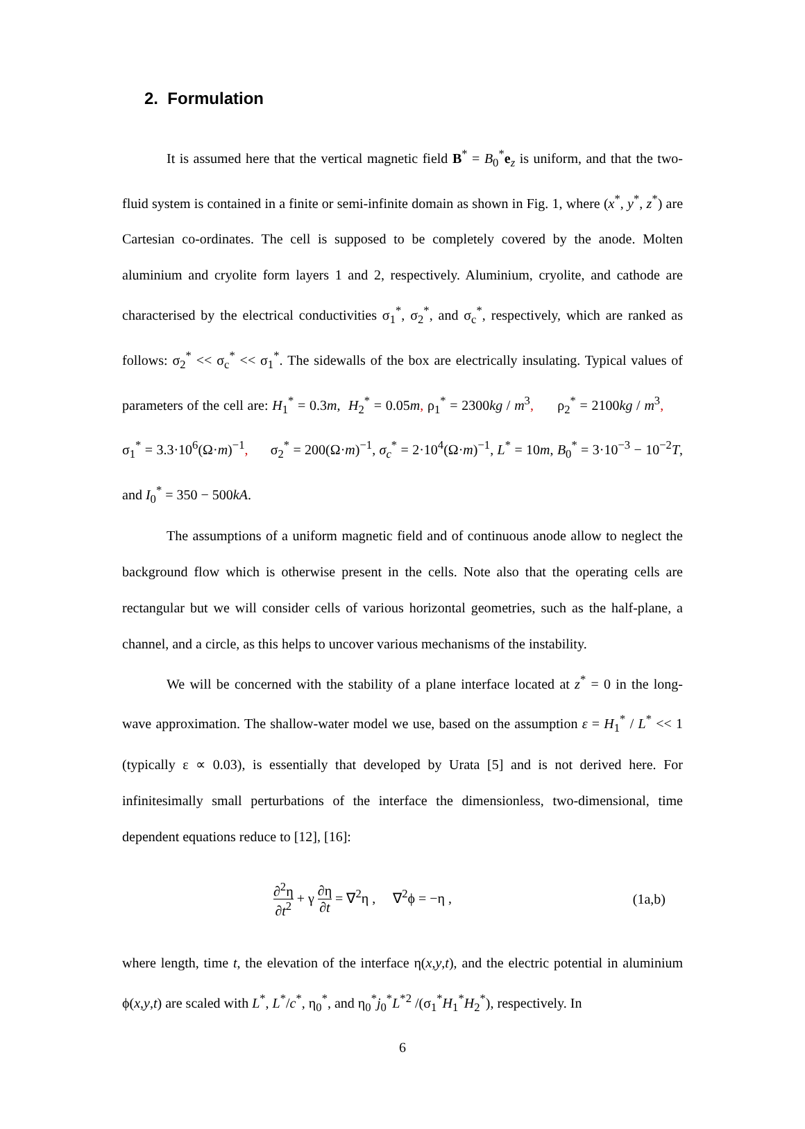2. Formulation
It is assumed here that the vertical magnetic field B<sup>*</sup> = B<sub>0</sub><sup>*</sup>e<sub>z</sub> is uniform, and that the two-fluid system is contained in a finite or semi-infinite domain as shown in Fig. 1, where (x<sup>*</sup>, y<sup>*</sup>, z<sup>*</sup>) are Cartesian co-ordinates. The cell is supposed to be completely covered by the anode. Molten aluminium and cryolite form layers 1 and 2, respectively. Aluminium, cryolite, and cathode are characterised by the electrical conductivities σ<sub>1</sub><sup>*</sup>, σ<sub>2</sub><sup>*</sup>, and σ<sub>c</sub><sup>*</sup>, respectively, which are ranked as follows: σ<sub>2</sub><sup>*</sup> << σ<sub>c</sub><sup>*</sup> << σ<sub>1</sub><sup>*</sup>. The sidewalls of the box are electrically insulating. Typical values of parameters of the cell are: H<sub>1</sub><sup>*</sup> = 0.3m, H<sub>2</sub><sup>*</sup> = 0.05m, ρ<sub>1</sub><sup>*</sup> = 2300kg / m<sup>3</sup>, ρ<sub>2</sub><sup>*</sup> = 2100kg / m<sup>3</sup>, σ<sub>1</sub><sup>*</sup> = 3.3·10<sup>6</sup>(Ω·m)<sup>−1</sup>, σ<sub>2</sub><sup>*</sup> = 200(Ω·m)<sup>−1</sup>, σ<sub>c</sub><sup>*</sup> = 2·10<sup>4</sup>(Ω·m)<sup>−1</sup>, L<sup>*</sup> = 10m, B<sub>0</sub><sup>*</sup> = 3·10<sup>−3</sup> − 10<sup>−2</sup>T, and I<sub>0</sub><sup>*</sup> = 350 − 500kA.
The assumptions of a uniform magnetic field and of continuous anode allow to neglect the background flow which is otherwise present in the cells. Note also that the operating cells are rectangular but we will consider cells of various horizontal geometries, such as the half-plane, a channel, and a circle, as this helps to uncover various mechanisms of the instability.
We will be concerned with the stability of a plane interface located at z<sup>*</sup> = 0 in the long-wave approximation. The shallow-water model we use, based on the assumption ε = H<sub>1</sub><sup>*</sup> / L<sup>*</sup> << 1 (typically ε ∝ 0.03), is essentially that developed by Urata [5] and is not derived here. For infinitesimally small perturbations of the interface the dimensionless, two-dimensional, time dependent equations reduce to [12], [16]:
∂<sup>2</sup>η ∂t<sup>2</sup> + γ ∂η ∂t = ∇<sup>2</sup>η , ∇<sup>2</sup>ϕ = −η ,
(1a,b)
where length, time t, the elevation of the interface η(x,y,t), and the electric potential in aluminium ϕ(x,y,t) are scaled with L<sup>*</sup>, L<sup>*</sup>/c<sup>*</sup>, η<sub>0</sub><sup>*</sup>, and η<sub>0</sub><sup>*</sup>j<sub>0</sub><sup>*</sup>L<sup>*2</sup> /(σ<sub>1</sub><sup>*</sup>H<sub>1</sub><sup>*</sup>H<sub>2</sub><sup>*</sup>), respectively. In
6